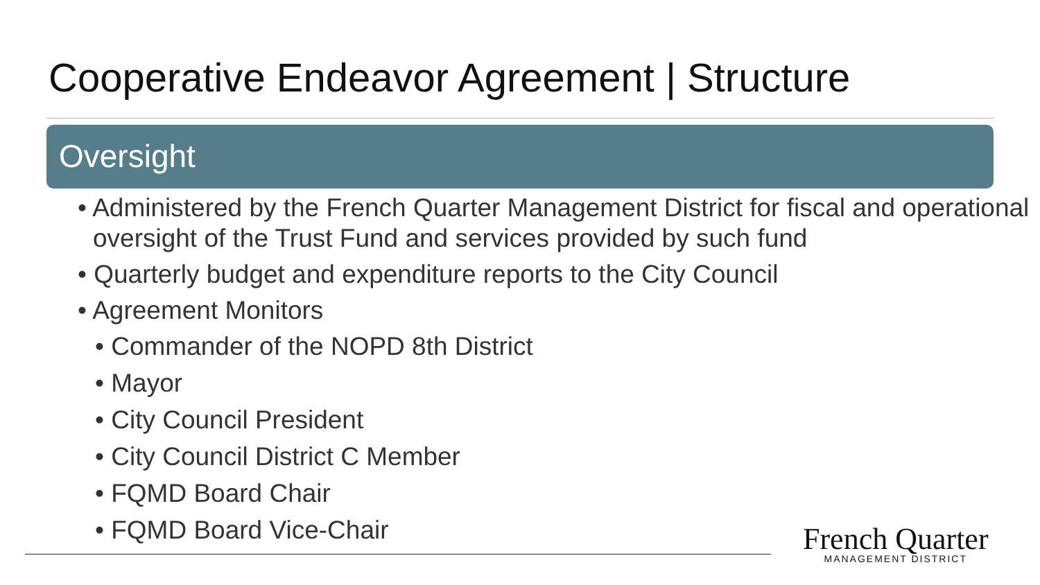Cooperative Endeavor Agreement | Structure
Oversight
• Administered by the French Quarter Management District for fiscal and operational oversight of the Trust Fund and services provided by such fund
• Quarterly budget and expenditure reports to the City Council
• Agreement Monitors
• Commander of the NOPD 8th District
• Mayor
• City Council President
• City Council District C Member
• FQMD Board Chair
• FQMD Board Vice-Chair
French Quarter
MANAGEMENT DISTRICT